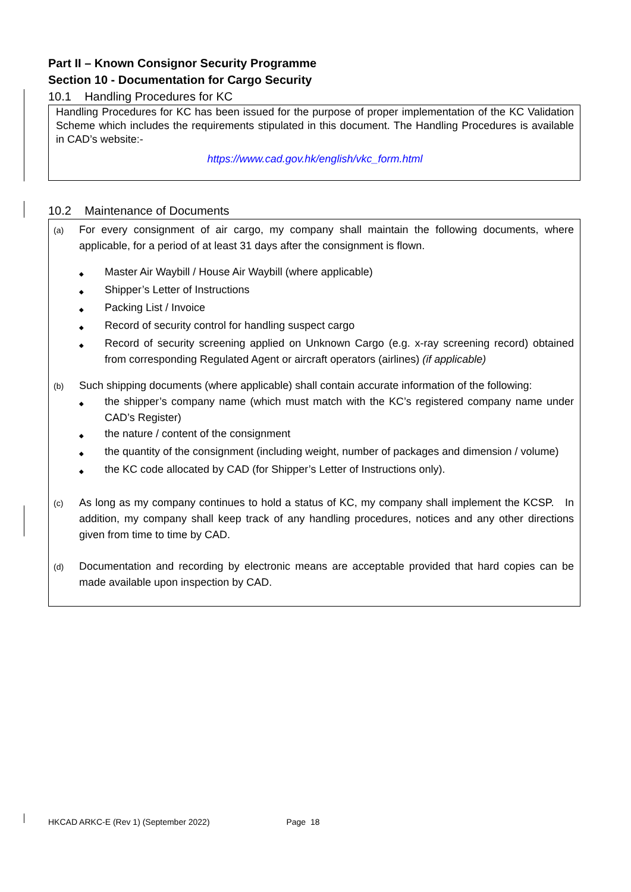Part II – Known Consignor Security Programme
Section 10 - Documentation for Cargo Security
10.1 Handling Procedures for KC
Handling Procedures for KC has been issued for the purpose of proper implementation of the KC Validation Scheme which includes the requirements stipulated in this document. The Handling Procedures is available in CAD’s website:-
https://www.cad.gov.hk/english/vkc_form.html
10.2 Maintenance of Documents
(a)
For every consignment of air cargo, my company shall maintain the following documents, where applicable, for a period of at least 31 days after the consignment is flown.
◆ Master Air Waybill / House Air Waybill (where applicable)
◆ Shipper’s Letter of Instructions
◆ Packing List / Invoice
◆ Record of security control for handling suspect cargo
◆ Record of security screening applied on Unknown Cargo (e.g. x-ray screening record) obtained from corresponding Regulated Agent or aircraft operators (airlines) (if applicable)
(b)
Such shipping documents (where applicable) shall contain accurate information of the following:
◆ the shipper’s company name (which must match with the KC’s registered company name under CAD’s Register)
◆ the nature / content of the consignment
◆ the quantity of the consignment (including weight, number of packages and dimension / volume)
◆ the KC code allocated by CAD (for Shipper’s Letter of Instructions only).
(c)
As long as my company continues to hold a status of KC, my company shall implement the KCSP. In addition, my company shall keep track of any handling procedures, notices and any other directions given from time to time by CAD.
(d)
Documentation and recording by electronic means are acceptable provided that hard copies can be made available upon inspection by CAD.
HKCAD ARKC-E (Rev 1) (September 2022) Page 18